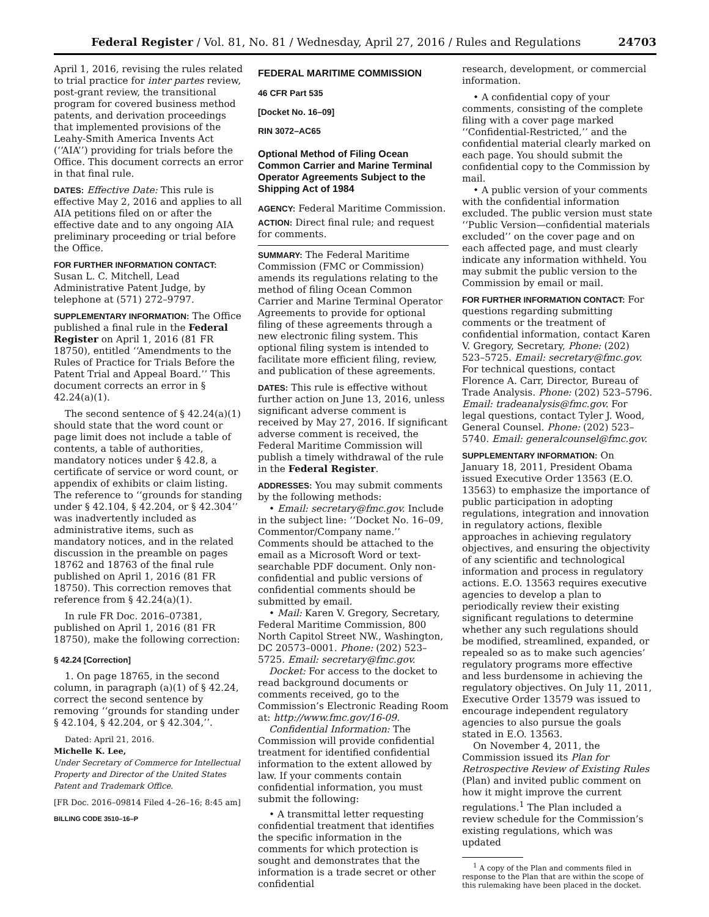Federal Register / Vol. 81, No. 81 / Wednesday, April 27, 2016 / Rules and Regulations 24703
April 1, 2016, revising the rules related to trial practice for inter partes review, post-grant review, the transitional program for covered business method patents, and derivation proceedings that implemented provisions of the Leahy-Smith America Invents Act (‘‘AIA’’) providing for trials before the Office. This document corrects an error in that final rule.
DATES: Effective Date: This rule is effective May 2, 2016 and applies to all AIA petitions filed on or after the effective date and to any ongoing AIA preliminary proceeding or trial before the Office.
FOR FURTHER INFORMATION CONTACT:
Susan L. C. Mitchell, Lead Administrative Patent Judge, by telephone at (571) 272–9797.
SUPPLEMENTARY INFORMATION: The Office published a final rule in the Federal Register on April 1, 2016 (81 FR 18750), entitled ‘‘Amendments to the Rules of Practice for Trials Before the Patent Trial and Appeal Board.’’ This document corrects an error in § 42.24(a)(1).
The second sentence of § 42.24(a)(1) should state that the word count or page limit does not include a table of contents, a table of authorities, mandatory notices under § 42.8, a certificate of service or word count, or appendix of exhibits or claim listing. The reference to ‘‘grounds for standing under § 42.104, § 42.204, or § 42.304’’ was inadvertently included as administrative items, such as mandatory notices, and in the related discussion in the preamble on pages 18762 and 18763 of the final rule published on April 1, 2016 (81 FR 18750). This correction removes that reference from § 42.24(a)(1).
In rule FR Doc. 2016–07381, published on April 1, 2016 (81 FR 18750), make the following correction:
§ 42.24 [Correction]
1. On page 18765, in the second column, in paragraph (a)(1) of § 42.24, correct the second sentence by removing ‘‘grounds for standing under § 42.104, § 42.204, or § 42.304,’’.
Dated: April 21, 2016.
Michelle K. Lee,
Under Secretary of Commerce for Intellectual Property and Director of the United States Patent and Trademark Office.
[FR Doc. 2016–09814 Filed 4–26–16; 8:45 am]
BILLING CODE 3510–16–P
FEDERAL MARITIME COMMISSION
46 CFR Part 535
[Docket No. 16–09]
RIN 3072–AC65
Optional Method of Filing Ocean Common Carrier and Marine Terminal Operator Agreements Subject to the Shipping Act of 1984
AGENCY: Federal Maritime Commission.
ACTION: Direct final rule; and request for comments.
SUMMARY: The Federal Maritime Commission (FMC or Commission) amends its regulations relating to the method of filing Ocean Common Carrier and Marine Terminal Operator Agreements to provide for optional filing of these agreements through a new electronic filing system. This optional filing system is intended to facilitate more efficient filing, review, and publication of these agreements.
DATES: This rule is effective without further action on June 13, 2016, unless significant adverse comment is received by May 27, 2016. If significant adverse comment is received, the Federal Maritime Commission will publish a timely withdrawal of the rule in the Federal Register.
ADDRESSES: You may submit comments by the following methods:
• Email: secretary@fmc.gov. Include in the subject line: ‘‘Docket No. 16–09, Commentor/Company name.’’ Comments should be attached to the email as a Microsoft Word or text-searchable PDF document. Only non-confidential and public versions of confidential comments should be submitted by email.
• Mail: Karen V. Gregory, Secretary, Federal Maritime Commission, 800 North Capitol Street NW., Washington, DC 20573–0001. Phone: (202) 523–5725. Email: secretary@fmc.gov.
Docket: For access to the docket to read background documents or comments received, go to the Commission’s Electronic Reading Room at: http://www.fmc.gov/16-09.
Confidential Information: The Commission will provide confidential treatment for identified confidential information to the extent allowed by law. If your comments contain confidential information, you must submit the following:
• A transmittal letter requesting confidential treatment that identifies the specific information in the comments for which protection is sought and demonstrates that the information is a trade secret or other confidential
research, development, or commercial information.
• A confidential copy of your comments, consisting of the complete filing with a cover page marked ‘‘Confidential-Restricted,’’ and the confidential material clearly marked on each page. You should submit the confidential copy to the Commission by mail.
• A public version of your comments with the confidential information excluded. The public version must state ‘‘Public Version—confidential materials excluded’’ on the cover page and on each affected page, and must clearly indicate any information withheld. You may submit the public version to the Commission by email or mail.
FOR FURTHER INFORMATION CONTACT: For questions regarding submitting comments or the treatment of confidential information, contact Karen V. Gregory, Secretary, Phone: (202) 523–5725. Email: secretary@fmc.gov. For technical questions, contact Florence A. Carr, Director, Bureau of Trade Analysis. Phone: (202) 523–5796. Email: tradeanalysis@fmc.gov. For legal questions, contact Tyler J. Wood, General Counsel. Phone: (202) 523–5740. Email: generalcounsel@fmc.gov.
SUPPLEMENTARY INFORMATION: On January 18, 2011, President Obama issued Executive Order 13563 (E.O. 13563) to emphasize the importance of public participation in adopting regulations, integration and innovation in regulatory actions, flexible approaches in achieving regulatory objectives, and ensuring the objectivity of any scientific and technological information and process in regulatory actions. E.O. 13563 requires executive agencies to develop a plan to periodically review their existing significant regulations to determine whether any such regulations should be modified, streamlined, expanded, or repealed so as to make such agencies’ regulatory programs more effective and less burdensome in achieving the regulatory objectives. On July 11, 2011, Executive Order 13579 was issued to encourage independent regulatory agencies to also pursue the goals stated in E.O. 13563.
On November 4, 2011, the Commission issued its Plan for Retrospective Review of Existing Rules (Plan) and invited public comment on how it might improve the current regulations.<sup>1</sup> The Plan included a review schedule for the Commission’s existing regulations, which was updated
<sup>1</sup> A copy of the Plan and comments filed in response to the Plan that are within the scope of this rulemaking have been placed in the docket.